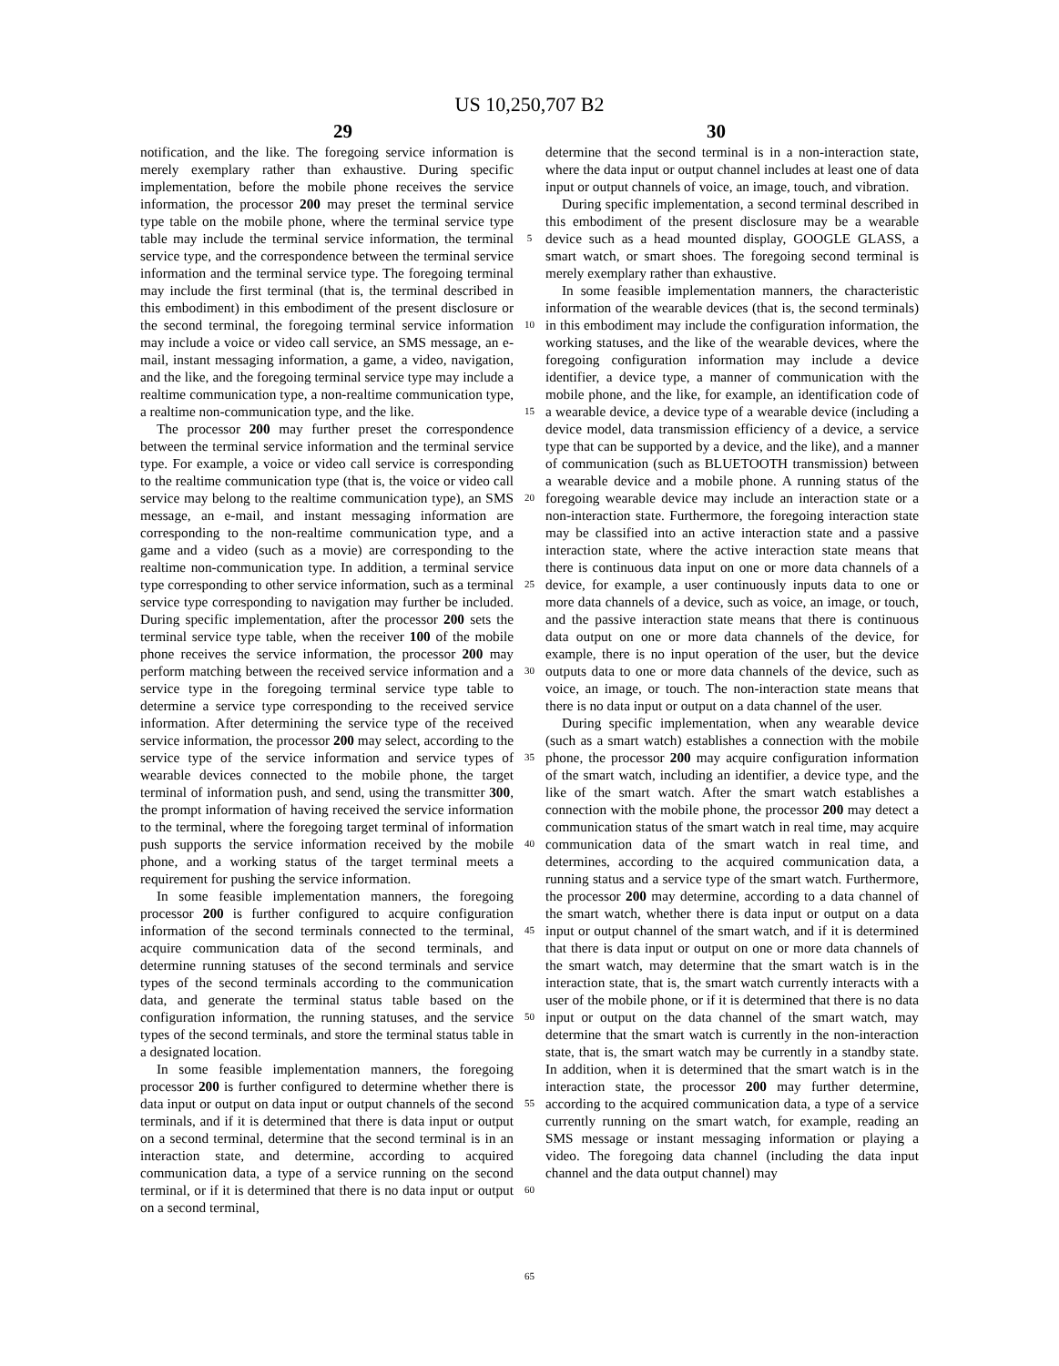US 10,250,707 B2
29 30
notification, and the like. The foregoing service information is merely exemplary rather than exhaustive. During specific implementation, before the mobile phone receives the service information, the processor 200 may preset the terminal service type table on the mobile phone, where the terminal service type table may include the terminal service information, the terminal service type, and the correspondence between the terminal service information and the terminal service type. The foregoing terminal may include the first terminal (that is, the terminal described in this embodiment) in this embodiment of the present disclosure or the second terminal, the foregoing terminal service information may include a voice or video call service, an SMS message, an e-mail, instant messaging information, a game, a video, navigation, and the like, and the foregoing terminal service type may include a realtime communication type, a non-realtime communication type, a realtime non-communication type, and the like.
The processor 200 may further preset the correspondence between the terminal service information and the terminal service type. For example, a voice or video call service is corresponding to the realtime communication type (that is, the voice or video call service may belong to the realtime communication type), an SMS message, an e-mail, and instant messaging information are corresponding to the non-realtime communication type, and a game and a video (such as a movie) are corresponding to the realtime non-communication type. In addition, a terminal service type corresponding to other service information, such as a terminal service type corresponding to navigation may further be included. During specific implementation, after the processor 200 sets the terminal service type table, when the receiver 100 of the mobile phone receives the service information, the processor 200 may perform matching between the received service information and a service type in the foregoing terminal service type table to determine a service type corresponding to the received service information. After determining the service type of the received service information, the processor 200 may select, according to the service type of the service information and service types of wearable devices connected to the mobile phone, the target terminal of information push, and send, using the transmitter 300, the prompt information of having received the service information to the terminal, where the foregoing target terminal of information push supports the service information received by the mobile phone, and a working status of the target terminal meets a requirement for pushing the service information.
In some feasible implementation manners, the foregoing processor 200 is further configured to acquire configuration information of the second terminals connected to the terminal, acquire communication data of the second terminals, and determine running statuses of the second terminals and service types of the second terminals according to the communication data, and generate the terminal status table based on the configuration information, the running statuses, and the service types of the second terminals, and store the terminal status table in a designated location.
In some feasible implementation manners, the foregoing processor 200 is further configured to determine whether there is data input or output on data input or output channels of the second terminals, and if it is determined that there is data input or output on a second terminal, determine that the second terminal is in an interaction state, and determine, according to acquired communication data, a type of a service running on the second terminal, or if it is determined that there is no data input or output on a second terminal,
5
10
15
20
25
30
35
40
45
50
55
60
65
determine that the second terminal is in a non-interaction state, where the data input or output channel includes at least one of data input or output channels of voice, an image, touch, and vibration.
During specific implementation, a second terminal described in this embodiment of the present disclosure may be a wearable device such as a head mounted display, GOOGLE GLASS, a smart watch, or smart shoes. The foregoing second terminal is merely exemplary rather than exhaustive.
In some feasible implementation manners, the characteristic information of the wearable devices (that is, the second terminals) in this embodiment may include the configuration information, the working statuses, and the like of the wearable devices, where the foregoing configuration information may include a device identifier, a device type, a manner of communication with the mobile phone, and the like, for example, an identification code of a wearable device, a device type of a wearable device (including a device model, data transmission efficiency of a device, a service type that can be supported by a device, and the like), and a manner of communication (such as BLUETOOTH transmission) between a wearable device and a mobile phone. A running status of the foregoing wearable device may include an interaction state or a non-interaction state. Furthermore, the foregoing interaction state may be classified into an active interaction state and a passive interaction state, where the active interaction state means that there is continuous data input on one or more data channels of a device, for example, a user continuously inputs data to one or more data channels of a device, such as voice, an image, or touch, and the passive interaction state means that there is continuous data output on one or more data channels of the device, for example, there is no input operation of the user, but the device outputs data to one or more data channels of the device, such as voice, an image, or touch. The non-interaction state means that there is no data input or output on a data channel of the user.
During specific implementation, when any wearable device (such as a smart watch) establishes a connection with the mobile phone, the processor 200 may acquire configuration information of the smart watch, including an identifier, a device type, and the like of the smart watch. After the smart watch establishes a connection with the mobile phone, the processor 200 may detect a communication status of the smart watch in real time, may acquire communication data of the smart watch in real time, and determines, according to the acquired communication data, a running status and a service type of the smart watch. Furthermore, the processor 200 may determine, according to a data channel of the smart watch, whether there is data input or output on a data input or output channel of the smart watch, and if it is determined that there is data input or output on one or more data channels of the smart watch, may determine that the smart watch is in the interaction state, that is, the smart watch currently interacts with a user of the mobile phone, or if it is determined that there is no data input or output on the data channel of the smart watch, may determine that the smart watch is currently in the non-interaction state, that is, the smart watch may be currently in a standby state. In addition, when it is determined that the smart watch is in the interaction state, the processor 200 may further determine, according to the acquired communication data, a type of a service currently running on the smart watch, for example, reading an SMS message or instant messaging information or playing a video. The foregoing data channel (including the data input channel and the data output channel) may